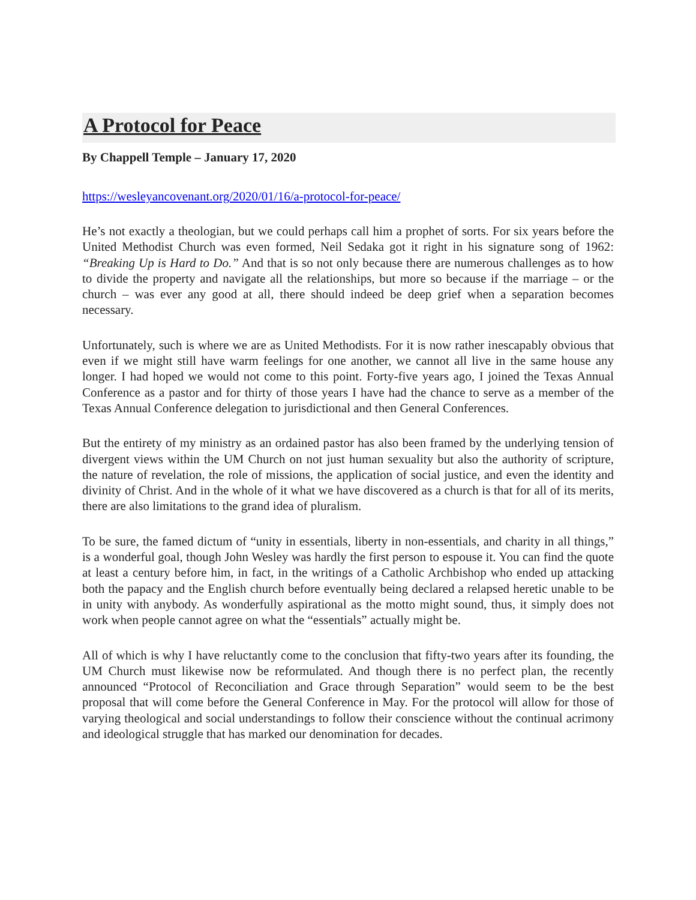A Protocol for Peace
By Chappell Temple – January 17, 2020
https://wesleyancovenant.org/2020/01/16/a-protocol-for-peace/
He’s not exactly a theologian, but we could perhaps call him a prophet of sorts. For six years before the United Methodist Church was even formed, Neil Sedaka got it right in his signature song of 1962: “Breaking Up is Hard to Do.” And that is so not only because there are numerous challenges as to how to divide the property and navigate all the relationships, but more so because if the marriage – or the church – was ever any good at all, there should indeed be deep grief when a separation becomes necessary.
Unfortunately, such is where we are as United Methodists. For it is now rather inescapably obvious that even if we might still have warm feelings for one another, we cannot all live in the same house any longer. I had hoped we would not come to this point. Forty-five years ago, I joined the Texas Annual Conference as a pastor and for thirty of those years I have had the chance to serve as a member of the Texas Annual Conference delegation to jurisdictional and then General Conferences.
But the entirety of my ministry as an ordained pastor has also been framed by the underlying tension of divergent views within the UM Church on not just human sexuality but also the authority of scripture, the nature of revelation, the role of missions, the application of social justice, and even the identity and divinity of Christ. And in the whole of it what we have discovered as a church is that for all of its merits, there are also limitations to the grand idea of pluralism.
To be sure, the famed dictum of “unity in essentials, liberty in non-essentials, and charity in all things,” is a wonderful goal, though John Wesley was hardly the first person to espouse it. You can find the quote at least a century before him, in fact, in the writings of a Catholic Archbishop who ended up attacking both the papacy and the English church before eventually being declared a relapsed heretic unable to be in unity with anybody. As wonderfully aspirational as the motto might sound, thus, it simply does not work when people cannot agree on what the “essentials” actually might be.
All of which is why I have reluctantly come to the conclusion that fifty-two years after its founding, the UM Church must likewise now be reformulated. And though there is no perfect plan, the recently announced “Protocol of Reconciliation and Grace through Separation” would seem to be the best proposal that will come before the General Conference in May. For the protocol will allow for those of varying theological and social understandings to follow their conscience without the continual acrimony and ideological struggle that has marked our denomination for decades.